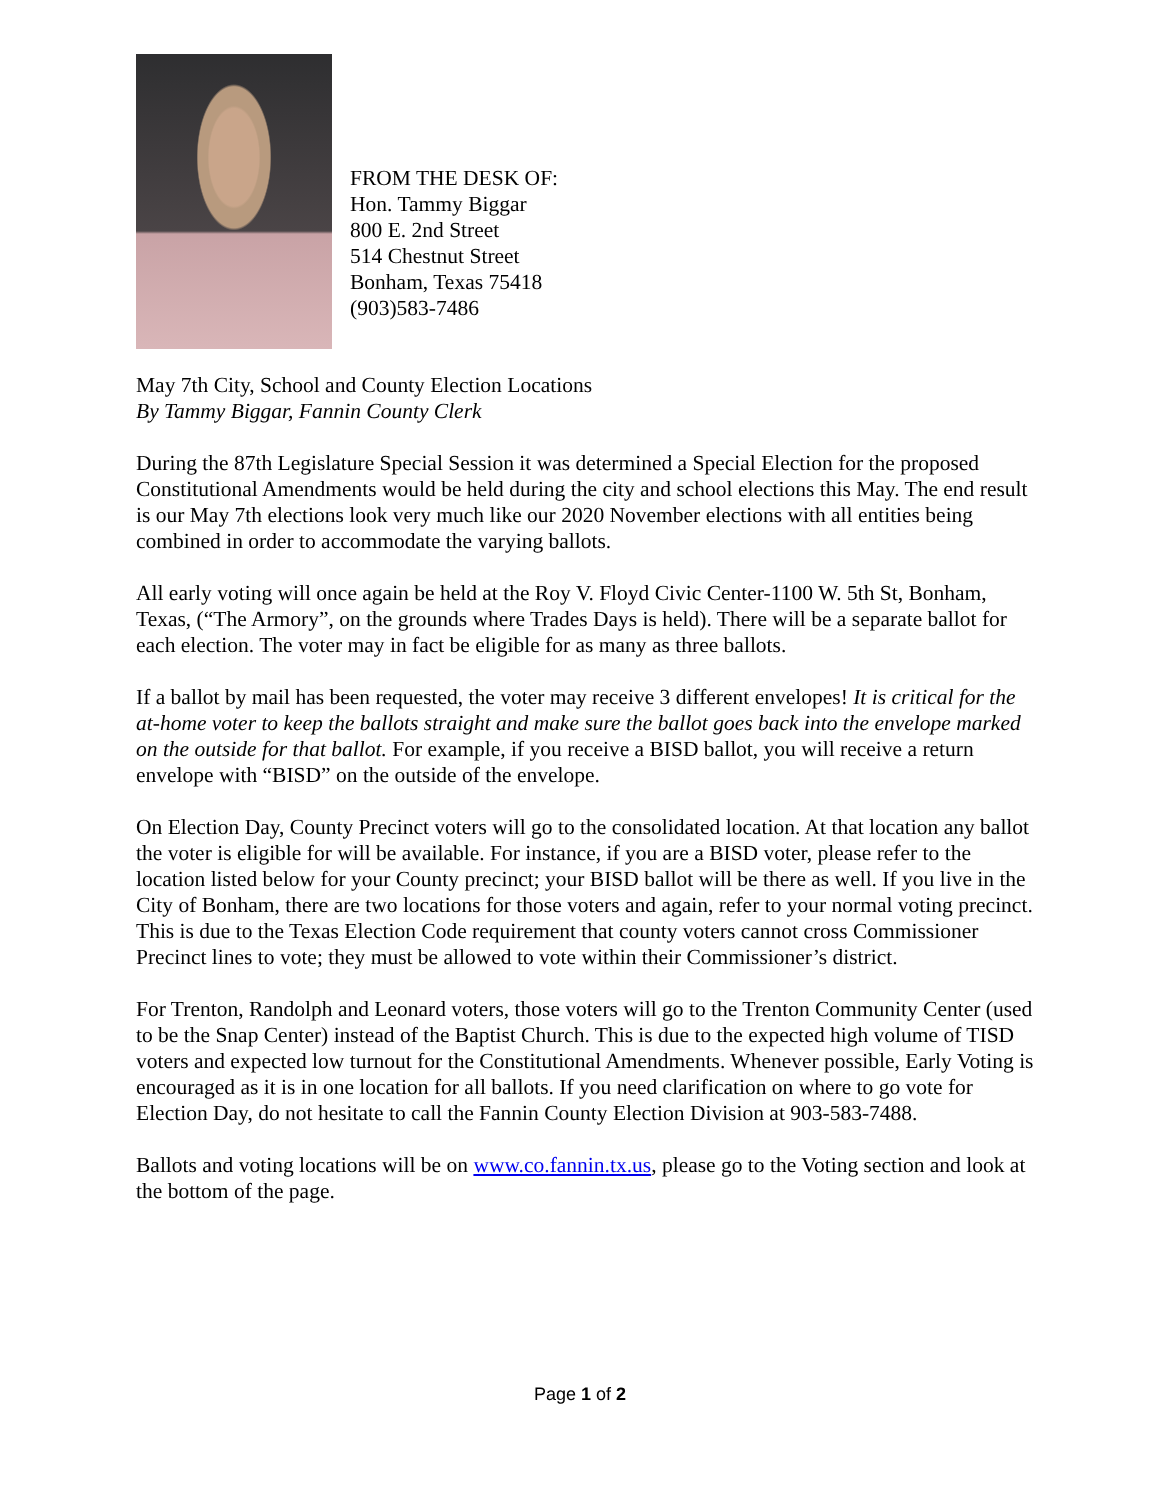FROM THE DESK OF:
Hon. Tammy Biggar
800 E. 2nd Street
514 Chestnut Street
Bonham, Texas 75418
(903)583-7486
May 7th City, School and County Election Locations
By Tammy Biggar, Fannin County Clerk
During the 87th Legislature Special Session it was determined a Special Election for the proposed Constitutional Amendments would be held during the city and school elections this May. The end result is our May 7th elections look very much like our 2020 November elections with all entities being combined in order to accommodate the varying ballots.
All early voting will once again be held at the Roy V. Floyd Civic Center-1100 W. 5th St, Bonham, Texas, (“The Armory”, on the grounds where Trades Days is held). There will be a separate ballot for each election. The voter may in fact be eligible for as many as three ballots.
If a ballot by mail has been requested, the voter may receive 3 different envelopes! It is critical for the at-home voter to keep the ballots straight and make sure the ballot goes back into the envelope marked on the outside for that ballot. For example, if you receive a BISD ballot, you will receive a return envelope with “BISD” on the outside of the envelope.
On Election Day, County Precinct voters will go to the consolidated location. At that location any ballot the voter is eligible for will be available. For instance, if you are a BISD voter, please refer to the location listed below for your County precinct; your BISD ballot will be there as well. If you live in the City of Bonham, there are two locations for those voters and again, refer to your normal voting precinct. This is due to the Texas Election Code requirement that county voters cannot cross Commissioner Precinct lines to vote; they must be allowed to vote within their Commissioner’s district.
For Trenton, Randolph and Leonard voters, those voters will go to the Trenton Community Center (used to be the Snap Center) instead of the Baptist Church. This is due to the expected high volume of TISD voters and expected low turnout for the Constitutional Amendments. Whenever possible, Early Voting is encouraged as it is in one location for all ballots. If you need clarification on where to go vote for Election Day, do not hesitate to call the Fannin County Election Division at 903-583-7488.
Ballots and voting locations will be on www.co.fannin.tx.us, please go to the Voting section and look at the bottom of the page.
Page 1 of 2